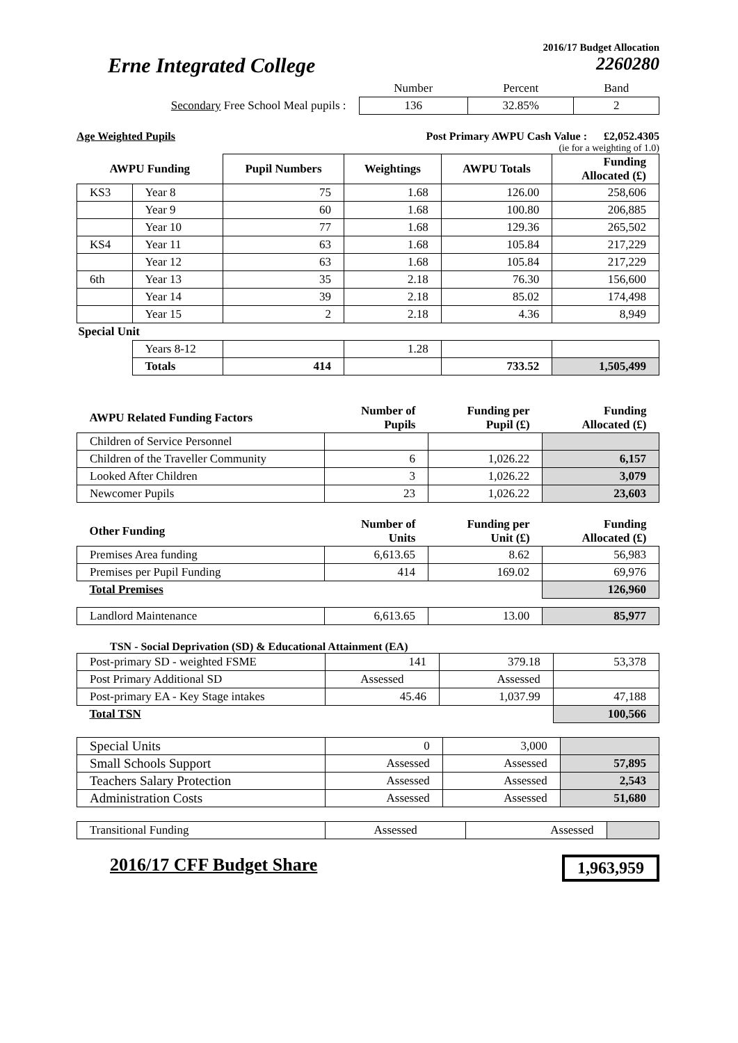2016/17 Budget Allocation
Erne Integrated College 2260280
| | Number | Percent | Band |
| Secondary Free School Meal pupils : | 136 | 32.85% | 2 |
Age Weighted Pupils Post Primary AWPU Cash Value : £2,052.4305
(ie for a weighting of 1.0)
| AWPU Funding | | Pupil Numbers | Weightings | AWPU Totals | Funding Allocated (£) |
| --- | --- | --- | --- | --- | --- |
| KS3 | Year 8 | 75 | 1.68 | 126.00 | 258,606 |
| | Year 9 | 60 | 1.68 | 100.80 | 206,885 |
| | Year 10 | 77 | 1.68 | 129.36 | 265,502 |
| KS4 | Year 11 | 63 | 1.68 | 105.84 | 217,229 |
| | Year 12 | 63 | 1.68 | 105.84 | 217,229 |
| 6th | Year 13 | 35 | 2.18 | 76.30 | 156,600 |
| | Year 14 | 39 | 2.18 | 85.02 | 174,498 |
| | Year 15 | 2 | 2.18 | 4.36 | 8,949 |
| Special Unit | | | | | |
| | Years 8-12 | | 1.28 | | |
| | Totals | 414 | | 733.52 | 1,505,499 |
| AWPU Related Funding Factors | Number of Pupils | Funding per Pupil (£) | Funding Allocated (£) |
| --- | --- | --- | --- |
| Children of Service Personnel | | | |
| Children of the Traveller Community | 6 | 1,026.22 | 6,157 |
| Looked After Children | 3 | 1,026.22 | 3,079 |
| Newcomer Pupils | 23 | 1,026.22 | 23,603 |
| Other Funding | Number of Units | Funding per Unit (£) | Funding Allocated (£) |
| --- | --- | --- | --- |
| Premises Area funding | 6,613.65 | 8.62 | 56,983 |
| Premises per Pupil Funding | 414 | 169.02 | 69,976 |
| Total Premises | | | 126,960 |
| Landlord Maintenance | 6,613.65 | 13.00 | 85,977 |
TSN - Social Deprivation (SD) & Educational Attainment (EA)
| Post-primary SD - weighted FSME | 141 | 379.18 | 53,378 |
| Post Primary Additional SD | Assessed | Assessed | |
| Post-primary EA - Key Stage intakes | 45.46 | 1,037.99 | 47,188 |
| Total TSN | | | 100,566 |
| Special Units | 0 | 3,000 | |
| Small Schools Support | Assessed | Assessed | 57,895 |
| Teachers Salary Protection | Assessed | Assessed | 2,543 |
| Administration Costs | Assessed | Assessed | 51,680 |
| Transitional Funding | Assessed | Assessed | |
2016/17 CFF Budget Share 1,963,959